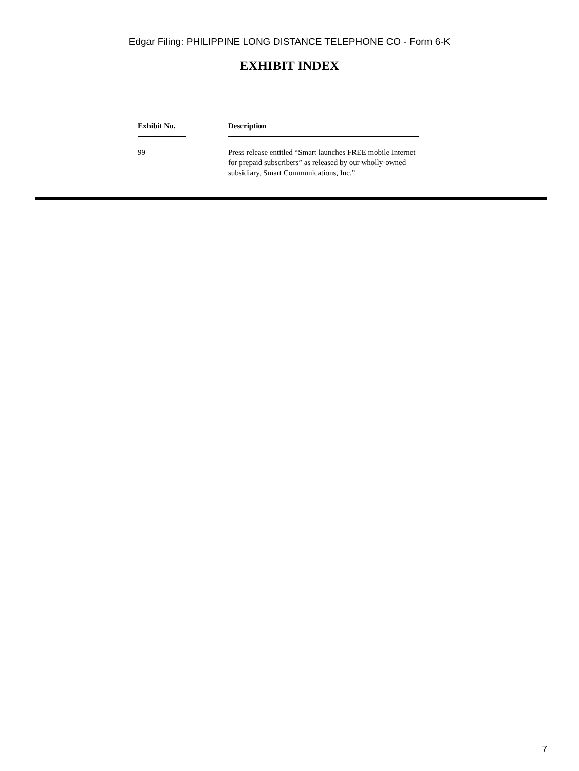Edgar Filing: PHILIPPINE LONG DISTANCE TELEPHONE CO - Form 6-K
EXHIBIT INDEX
| Exhibit No. | Description |
| --- | --- |
| 99 | Press release entitled “Smart launches FREE mobile Internet for prepaid subscribers” as released by our wholly-owned subsidiary, Smart Communications, Inc.” |
7